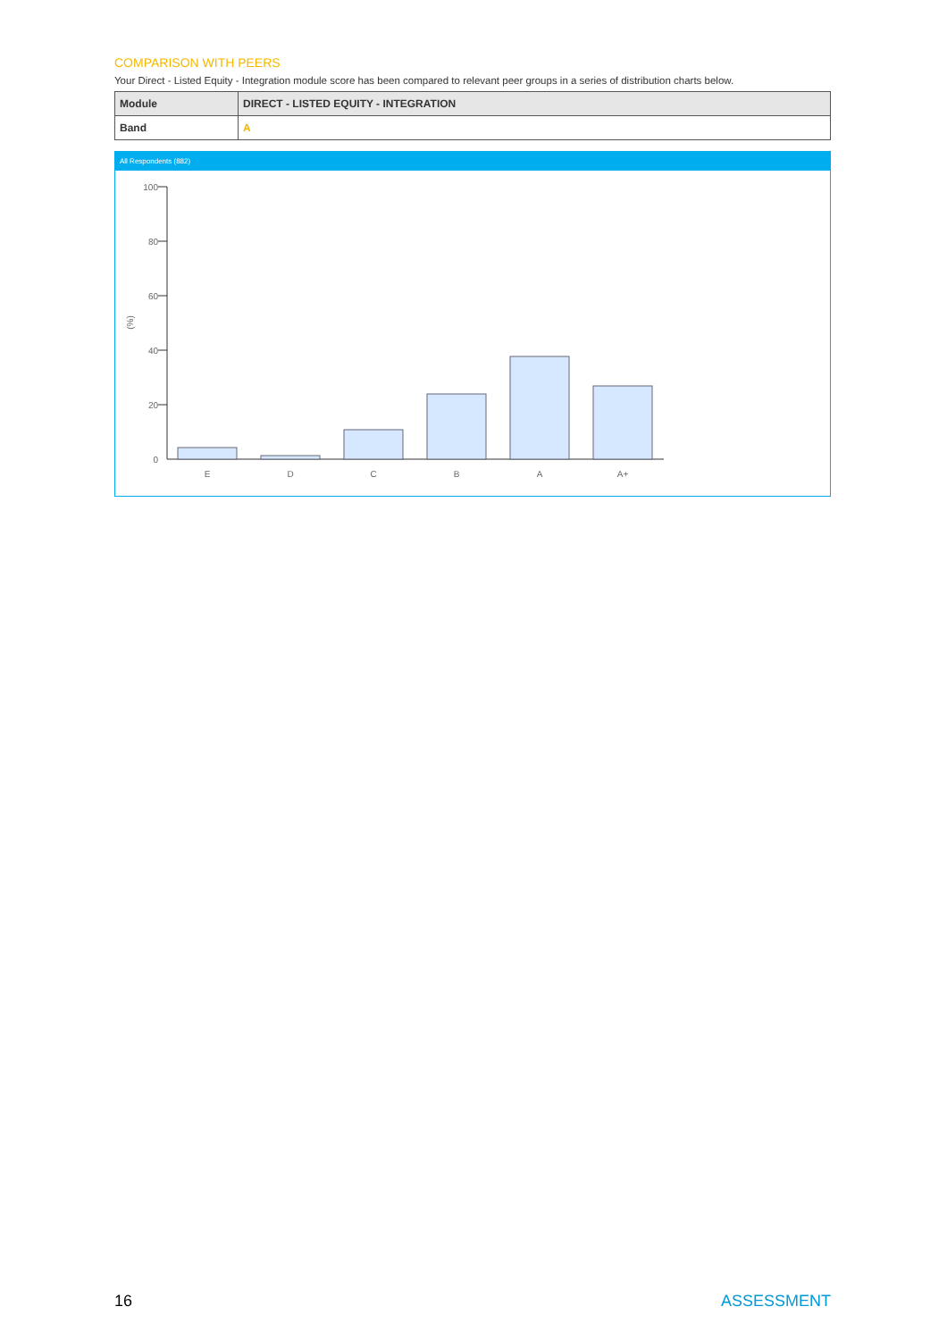COMPARISON WITH PEERS
Your Direct - Listed Equity - Integration module score has been compared to relevant peer groups in a series of distribution charts below.
| Module | DIRECT - LISTED EQUITY - INTEGRATION |
| Band | A |
All Respondents (882)
100
80
60
40
20
0
(%)
E
D
C
B
A
A+
16 ASSESSMENT